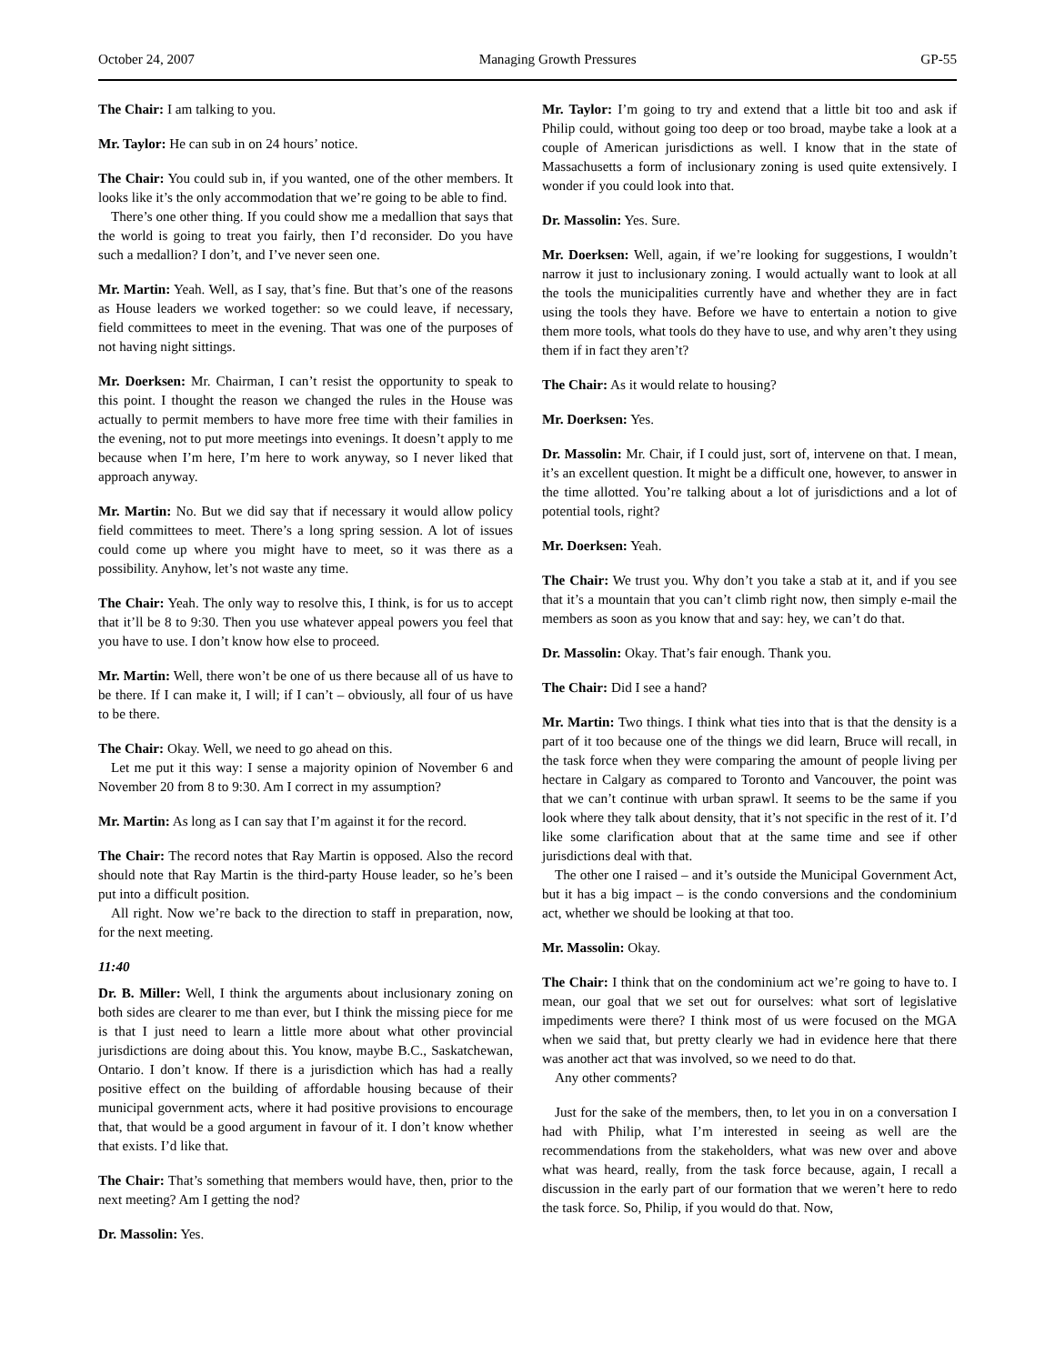October 24, 2007 Managing Growth Pressures GP-55
The Chair: I am talking to you.
Mr. Taylor: He can sub in on 24 hours’ notice.
The Chair: You could sub in, if you wanted, one of the other members. It looks like it’s the only accommodation that we’re going to be able to find.
There’s one other thing. If you could show me a medallion that says that the world is going to treat you fairly, then I’d reconsider. Do you have such a medallion? I don’t, and I’ve never seen one.
Mr. Martin: Yeah. Well, as I say, that’s fine. But that’s one of the reasons as House leaders we worked together: so we could leave, if necessary, field committees to meet in the evening. That was one of the purposes of not having night sittings.
Mr. Doerksen: Mr. Chairman, I can’t resist the opportunity to speak to this point. I thought the reason we changed the rules in the House was actually to permit members to have more free time with their families in the evening, not to put more meetings into evenings. It doesn’t apply to me because when I’m here, I’m here to work anyway, so I never liked that approach anyway.
Mr. Martin: No. But we did say that if necessary it would allow policy field committees to meet. There’s a long spring session. A lot of issues could come up where you might have to meet, so it was there as a possibility. Anyhow, let’s not waste any time.
The Chair: Yeah. The only way to resolve this, I think, is for us to accept that it’ll be 8 to 9:30. Then you use whatever appeal powers you feel that you have to use. I don’t know how else to proceed.
Mr. Martin: Well, there won’t be one of us there because all of us have to be there. If I can make it, I will; if I can’t – obviously, all four of us have to be there.
The Chair: Okay. Well, we need to go ahead on this.
Let me put it this way: I sense a majority opinion of November 6 and November 20 from 8 to 9:30. Am I correct in my assumption?
Mr. Martin: As long as I can say that I’m against it for the record.
The Chair: The record notes that Ray Martin is opposed. Also the record should note that Ray Martin is the third-party House leader, so he’s been put into a difficult position.
All right. Now we’re back to the direction to staff in preparation, now, for the next meeting.
11:40
Dr. B. Miller: Well, I think the arguments about inclusionary zoning on both sides are clearer to me than ever, but I think the missing piece for me is that I just need to learn a little more about what other provincial jurisdictions are doing about this. You know, maybe B.C., Saskatchewan, Ontario. I don’t know. If there is a jurisdiction which has had a really positive effect on the building of affordable housing because of their municipal government acts, where it had positive provisions to encourage that, that would be a good argument in favour of it. I don’t know whether that exists. I’d like that.
The Chair: That’s something that members would have, then, prior to the next meeting? Am I getting the nod?
Dr. Massolin: Yes.
Mr. Taylor: I’m going to try and extend that a little bit too and ask if Philip could, without going too deep or too broad, maybe take a look at a couple of American jurisdictions as well. I know that in the state of Massachusetts a form of inclusionary zoning is used quite extensively. I wonder if you could look into that.
Dr. Massolin: Yes. Sure.
Mr. Doerksen: Well, again, if we’re looking for suggestions, I wouldn’t narrow it just to inclusionary zoning. I would actually want to look at all the tools the municipalities currently have and whether they are in fact using the tools they have. Before we have to entertain a notion to give them more tools, what tools do they have to use, and why aren’t they using them if in fact they aren’t?
The Chair: As it would relate to housing?
Mr. Doerksen: Yes.
Dr. Massolin: Mr. Chair, if I could just, sort of, intervene on that. I mean, it’s an excellent question. It might be a difficult one, however, to answer in the time allotted. You’re talking about a lot of jurisdictions and a lot of potential tools, right?
Mr. Doerksen: Yeah.
The Chair: We trust you. Why don’t you take a stab at it, and if you see that it’s a mountain that you can’t climb right now, then simply e-mail the members as soon as you know that and say: hey, we can’t do that.
Dr. Massolin: Okay. That’s fair enough. Thank you.
The Chair: Did I see a hand?
Mr. Martin: Two things. I think what ties into that is that the density is a part of it too because one of the things we did learn, Bruce will recall, in the task force when they were comparing the amount of people living per hectare in Calgary as compared to Toronto and Vancouver, the point was that we can’t continue with urban sprawl. It seems to be the same if you look where they talk about density, that it’s not specific in the rest of it. I’d like some clarification about that at the same time and see if other jurisdictions deal with that.
The other one I raised – and it’s outside the Municipal Government Act, but it has a big impact – is the condo conversions and the condominium act, whether we should be looking at that too.
Mr. Massolin: Okay.
The Chair: I think that on the condominium act we’re going to have to. I mean, our goal that we set out for ourselves: what sort of legislative impediments were there? I think most of us were focused on the MGA when we said that, but pretty clearly we had in evidence here that there was another act that was involved, so we need to do that.
Any other comments?
Just for the sake of the members, then, to let you in on a conversation I had with Philip, what I’m interested in seeing as well are the recommendations from the stakeholders, what was new over and above what was heard, really, from the task force because, again, I recall a discussion in the early part of our formation that we weren’t here to redo the task force. So, Philip, if you would do that. Now,